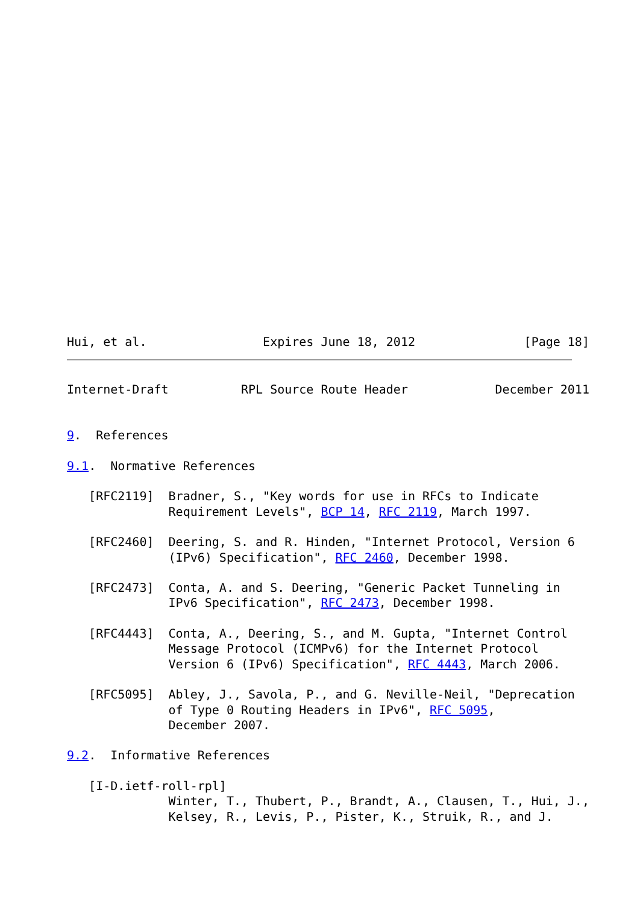Hui, et al.                Expires June 18, 2012               [Page 18]
Internet-Draft          RPL Source Route Header            December 2011


9.  References

9.1.  Normative References

   [RFC2119]  Bradner, S., "Key words for use in RFCs to Indicate
              Requirement Levels", BCP 14, RFC 2119, March 1997.

   [RFC2460]  Deering, S. and R. Hinden, "Internet Protocol, Version 6
              (IPv6) Specification", RFC 2460, December 1998.

   [RFC2473]  Conta, A. and S. Deering, "Generic Packet Tunneling in
              IPv6 Specification", RFC 2473, December 1998.

   [RFC4443]  Conta, A., Deering, S., and M. Gupta, "Internet Control
              Message Protocol (ICMPv6) for the Internet Protocol
              Version 6 (IPv6) Specification", RFC 4443, March 2006.

   [RFC5095]  Abley, J., Savola, P., and G. Neville-Neil, "Deprecation
              of Type 0 Routing Headers in IPv6", RFC 5095,
              December 2007.

9.2.  Informative References

   [I-D.ietf-roll-rpl]
              Winter, T., Thubert, P., Brandt, A., Clausen, T., Hui, J.,
              Kelsey, R., Levis, P., Pister, K., Struik, R., and J.